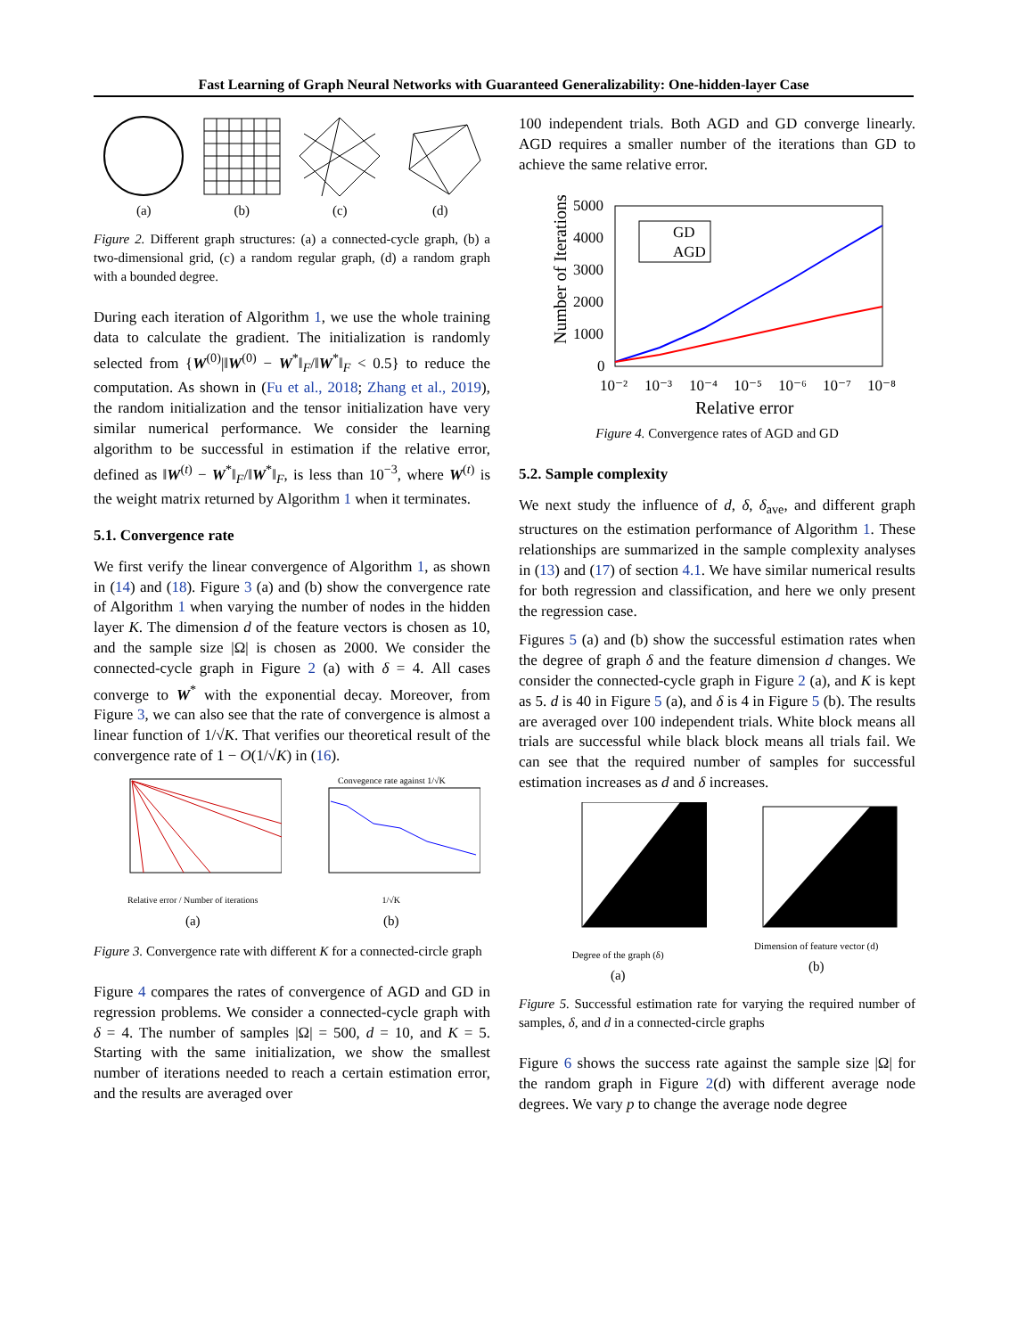Fast Learning of Graph Neural Networks with Guaranteed Generalizability: One-hidden-layer Case
(a) (b) (c) (d)
Figure 2. Different graph structures: (a) a connected-cycle graph, (b) a two-dimensional grid, (c) a random regular graph, (d) a random graph with a bounded degree.
During each iteration of Algorithm 1, we use the whole training data to calculate the gradient. The initialization is randomly selected from {W<sup>(0)</sup>|‖W<sup>(0)</sup> − W<sup>*</sup>‖<sub>F</sub>/‖W<sup>*</sup>‖<sub>F</sub> < 0.5} to reduce the computation. As shown in (Fu et al., 2018; Zhang et al., 2019), the random initialization and the tensor initialization have very similar numerical performance. We consider the learning algorithm to be successful in estimation if the relative error, defined as ‖W<sup>(t)</sup> − W<sup>*</sup>‖<sub>F</sub>/‖W<sup>*</sup>‖<sub>F</sub>, is less than 10<sup>−3</sup>, where W<sup>(t)</sup> is the weight matrix returned by Algorithm 1 when it terminates.
5.1. Convergence rate
We first verify the linear convergence of Algorithm 1, as shown in (14) and (18). Figure 3 (a) and (b) show the convergence rate of Algorithm 1 when varying the number of nodes in the hidden layer K. The dimension d of the feature vectors is chosen as 10, and the sample size |Ω| is chosen as 2000. We consider the connected-cycle graph in Figure 2 (a) with δ = 4. All cases converge to W<sup>*</sup> with the exponential decay. Moreover, from Figure 3, we can also see that the rate of convergence is almost a linear function of 1/√K. That verifies our theoretical result of the convergence rate of 1 − O(1/√K) in (16).
Relative error / Number of iterations
(a)
Convegence rate against 1/√K
1/√K
(b)
Figure 3. Convergence rate with different K for a connected-circle graph
Figure 4 compares the rates of convergence of AGD and GD in regression problems. We consider a connected-cycle graph with δ = 4. The number of samples |Ω| = 500, d = 10, and K = 5. Starting with the same initialization, we show the smallest number of iterations needed to reach a certain estimation error, and the results are averaged over
100 independent trials. Both AGD and GD converge linearly. AGD requires a smaller number of the iterations than GD to achieve the same relative error.
5000
4000
3000
2000
1000
0
10⁻²
10⁻³
10⁻⁴
10⁻⁵
10⁻⁶
10⁻⁷
10⁻⁸
Relative error
Number of Iterations
GD
AGD
Figure 4. Convergence rates of AGD and GD
5.2. Sample complexity
We next study the influence of d, δ, δ<sub>ave</sub>, and different graph structures on the estimation performance of Algorithm 1. These relationships are summarized in the sample complexity analyses in (13) and (17) of section 4.1. We have similar numerical results for both regression and classification, and here we only present the regression case.
Figures 5 (a) and (b) show the successful estimation rates when the degree of graph δ and the feature dimension d changes. We consider the connected-cycle graph in Figure 2 (a), and K is kept as 5. d is 40 in Figure 5 (a), and δ is 4 in Figure 5 (b). The results are averaged over 100 independent trials. White block means all trials are successful while black block means all trials fail. We can see that the required number of samples for successful estimation increases as d and δ increases.
Degree of the graph (δ)
(a)
Dimension of feature vector (d)
(b)
Figure 5. Successful estimation rate for varying the required number of samples, δ, and d in a connected-circle graphs
Figure 6 shows the success rate against the sample size |Ω| for the random graph in Figure 2(d) with different average node degrees. We vary p to change the average node degree